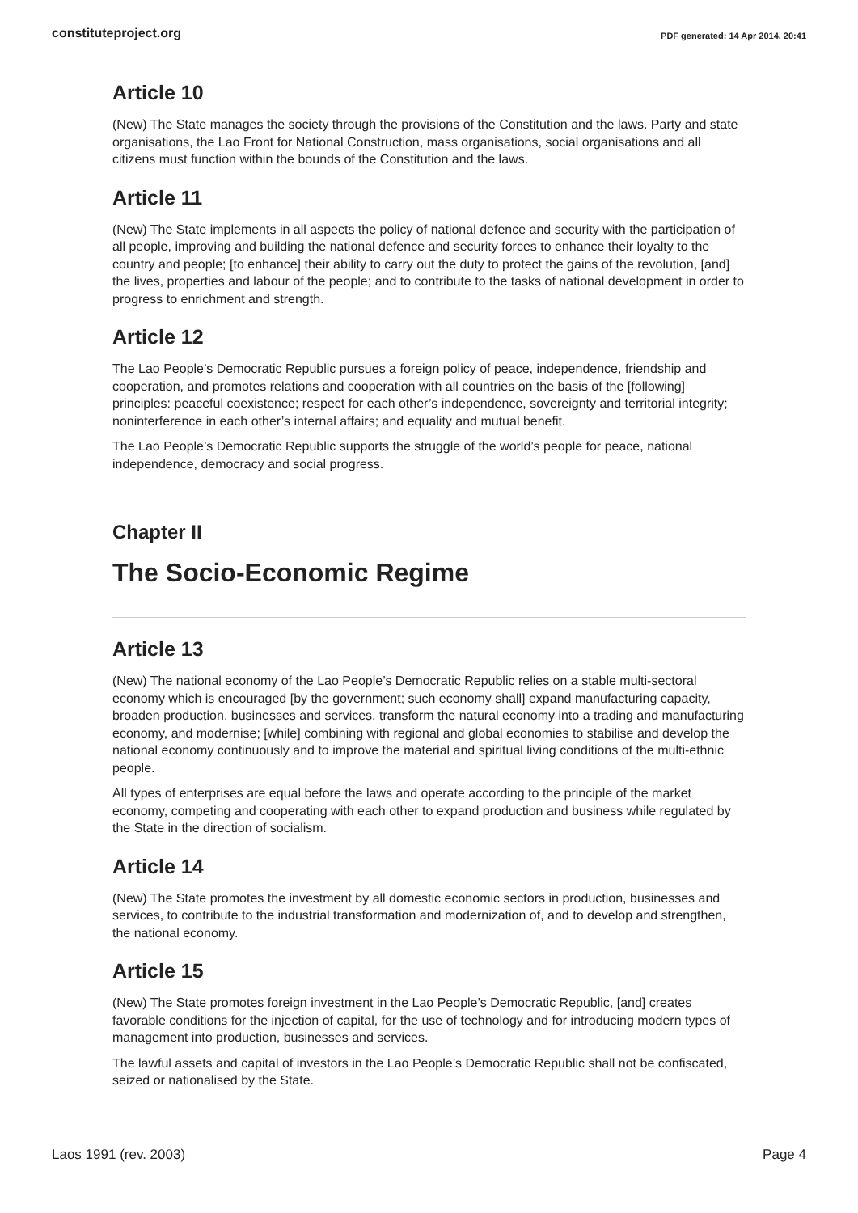constituteproject.org PDF generated: 14 Apr 2014, 20:41
Article 10
(New) The State manages the society through the provisions of the Constitution and the laws. Party and state organisations, the Lao Front for National Construction, mass organisations, social organisations and all citizens must function within the bounds of the Constitution and the laws.
Article 11
(New) The State implements in all aspects the policy of national defence and security with the participation of all people, improving and building the national defence and security forces to enhance their loyalty to the country and people; [to enhance] their ability to carry out the duty to protect the gains of the revolution, [and] the lives, properties and labour of the people; and to contribute to the tasks of national development in order to progress to enrichment and strength.
Article 12
The Lao People’s Democratic Republic pursues a foreign policy of peace, independence, friendship and cooperation, and promotes relations and cooperation with all countries on the basis of the [following] principles: peaceful coexistence; respect for each other’s independence, sovereignty and territorial integrity; noninterference in each other’s internal affairs; and equality and mutual benefit.
The Lao People’s Democratic Republic supports the struggle of the world’s people for peace, national independence, democracy and social progress.
Chapter II
The Socio-Economic Regime
Article 13
(New) The national economy of the Lao People’s Democratic Republic relies on a stable multi-sectoral economy which is encouraged [by the government; such economy shall] expand manufacturing capacity, broaden production, businesses and services, transform the natural economy into a trading and manufacturing economy, and modernise; [while] combining with regional and global economies to stabilise and develop the national economy continuously and to improve the material and spiritual living conditions of the multi-ethnic people.
All types of enterprises are equal before the laws and operate according to the principle of the market economy, competing and cooperating with each other to expand production and business while regulated by the State in the direction of socialism.
Article 14
(New) The State promotes the investment by all domestic economic sectors in production, businesses and services, to contribute to the industrial transformation and modernization of, and to develop and strengthen, the national economy.
Article 15
(New) The State promotes foreign investment in the Lao People’s Democratic Republic, [and] creates favorable conditions for the injection of capital, for the use of technology and for introducing modern types of management into production, businesses and services.
The lawful assets and capital of investors in the Lao People’s Democratic Republic shall not be confiscated, seized or nationalised by the State.
Laos 1991 (rev. 2003) Page 4